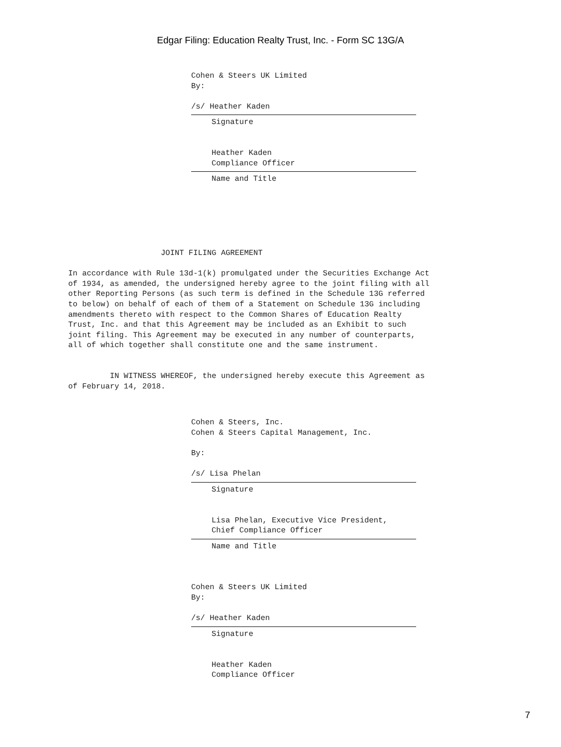Edgar Filing: Education Realty Trust, Inc. - Form SC 13G/A
Cohen & Steers UK Limited
By:

/s/ Heather Kaden
Signature


Heather Kaden
Compliance Officer
Name and Title
                    JOINT FILING AGREEMENT

In accordance with Rule 13d-1(k) promulgated under the Securities Exchange Act
of 1934, as amended, the undersigned hereby agree to the joint filing with all
other Reporting Persons (as such term is defined in the Schedule 13G referred
to below) on behalf of each of them of a Statement on Schedule 13G including
amendments thereto with respect to the Common Shares of Education Realty
Trust, Inc. and that this Agreement may be included as an Exhibit to such
joint filing. This Agreement may be executed in any number of counterparts,
all of which together shall constitute one and the same instrument.


         IN WITNESS WHEREOF, the undersigned hereby execute this Agreement as
of February 14, 2018.
Cohen & Steers, Inc.
Cohen & Steers Capital Management, Inc.

By:

/s/ Lisa Phelan
Signature


Lisa Phelan, Executive Vice President,
Chief Compliance Officer
Name and Title
Cohen & Steers UK Limited
By:

/s/ Heather Kaden
Signature


Heather Kaden
Compliance Officer
7